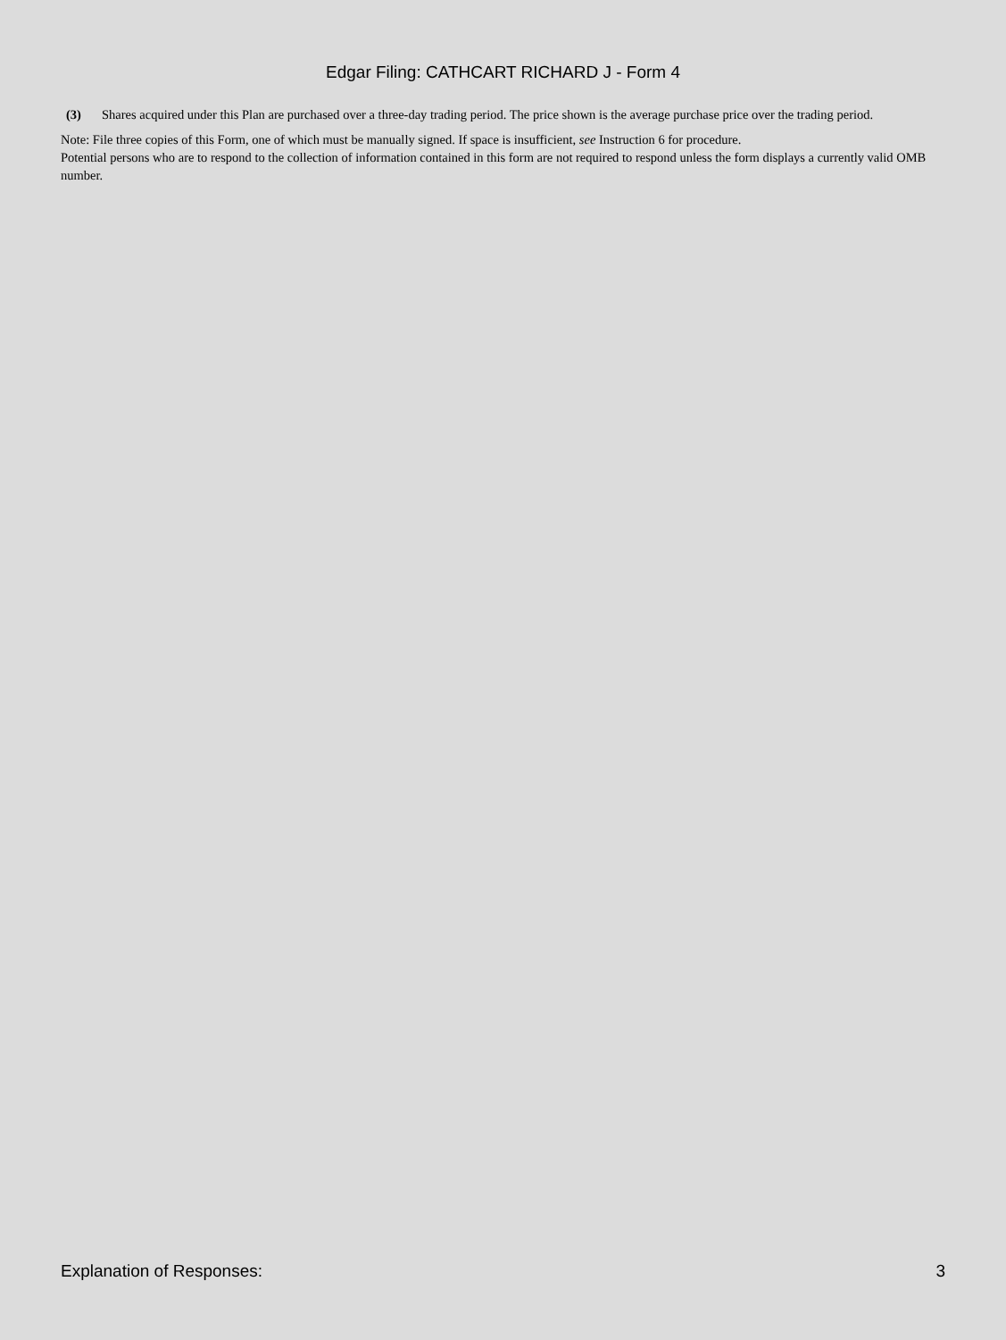Edgar Filing: CATHCART RICHARD J - Form 4
(3)
Shares acquired under this Plan are purchased over a three-day trading period. The price shown is the average purchase price over the trading period.
Note: File three copies of this Form, one of which must be manually signed. If space is insufficient, see Instruction 6 for procedure.
Potential persons who are to respond to the collection of information contained in this form are not required to respond unless the form displays a currently valid OMB number.
Explanation of Responses: 3